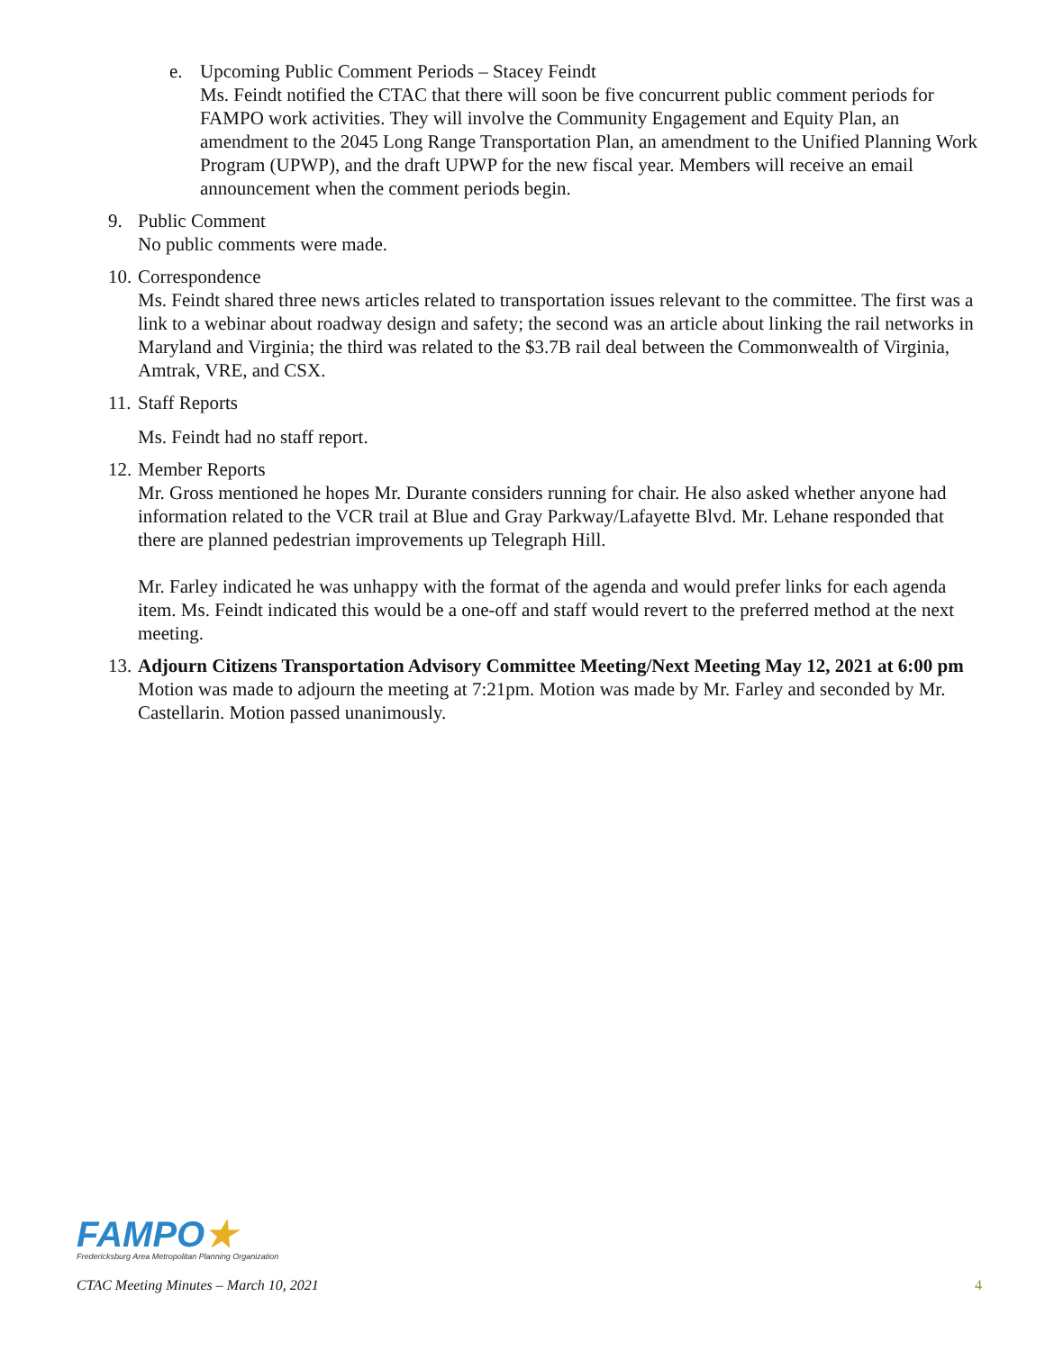e. Upcoming Public Comment Periods – Stacey Feindt
Ms. Feindt notified the CTAC that there will soon be five concurrent public comment periods for FAMPO work activities. They will involve the Community Engagement and Equity Plan, an amendment to the 2045 Long Range Transportation Plan, an amendment to the Unified Planning Work Program (UPWP), and the draft UPWP for the new fiscal year. Members will receive an email announcement when the comment periods begin.
9. Public Comment
No public comments were made.
10.
Correspondence
Ms. Feindt shared three news articles related to transportation issues relevant to the committee. The first was a link to a webinar about roadway design and safety; the second was an article about linking the rail networks in Maryland and Virginia; the third was related to the $3.7B rail deal between the Commonwealth of Virginia, Amtrak, VRE, and CSX.
11.
Staff Reports
Ms. Feindt had no staff report.
12.
Member Reports
Mr. Gross mentioned he hopes Mr. Durante considers running for chair. He also asked whether anyone had information related to the VCR trail at Blue and Gray Parkway/Lafayette Blvd. Mr. Lehane responded that there are planned pedestrian improvements up Telegraph Hill.
Mr. Farley indicated he was unhappy with the format of the agenda and would prefer links for each agenda item. Ms. Feindt indicated this would be a one-off and staff would revert to the preferred method at the next meeting.
13.
Adjourn Citizens Transportation Advisory Committee Meeting/Next Meeting May 12, 2021 at 6:00 pm
Motion was made to adjourn the meeting at 7:21pm. Motion was made by Mr. Farley and seconded by Mr. Castellarin. Motion passed unanimously.
FAMPO★
Fredericksburg Area Metropolitan Planning Organization
CTAC Meeting Minutes – March 10, 2021 4